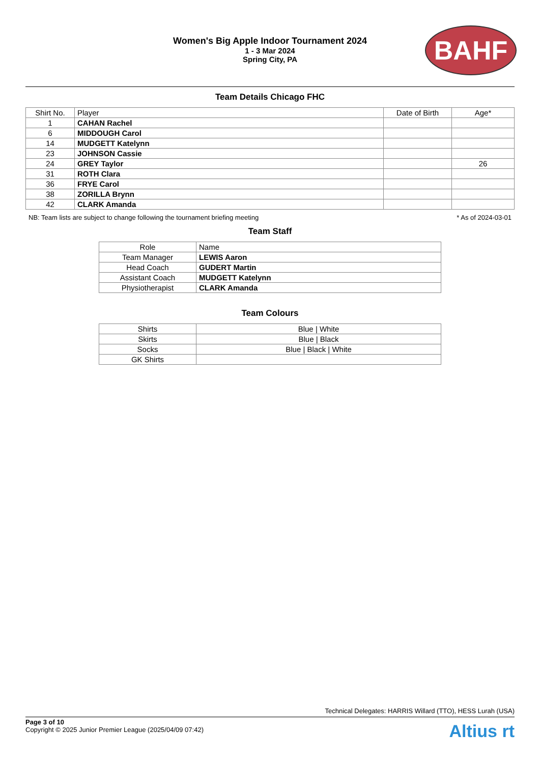BAHF
Women's Big Apple Indoor Tournament 2024
1 - 3 Mar 2024
Spring City, PA
Team Details Chicago FHC
| Shirt No. | Player | Date of Birth | Age* |
| --- | --- | --- | --- |
| 1 | CAHAN Rachel | | |
| 6 | MIDDOUGH Carol | | |
| 14 | MUDGETT Katelynn | | |
| 23 | JOHNSON Cassie | | |
| 24 | GREY Taylor | | 26 |
| 31 | ROTH Clara | | |
| 36 | FRYE Carol | | |
| 38 | ZORILLA Brynn | | |
| 42 | CLARK Amanda | | |
NB: Team lists are subject to change following the tournament briefing meeting * As of 2024-03-01
Team Staff
| Role | Name |
| --- | --- |
| Team Manager | LEWIS Aaron |
| Head Coach | GUDERT Martin |
| Assistant Coach | MUDGETT Katelynn |
| Physiotherapist | CLARK Amanda |
Team Colours
| Shirts | Blue / White |
| Skirts | Blue / Black |
| Socks | Blue / Black / White |
| GK Shirts | |
Technical Delegates: HARRIS Willard (TTO), HESS Lurah (USA)
Page 3 of 10
Copyright © 2025 Junior Premier League (2025/04/09 07:42)
Altius rt